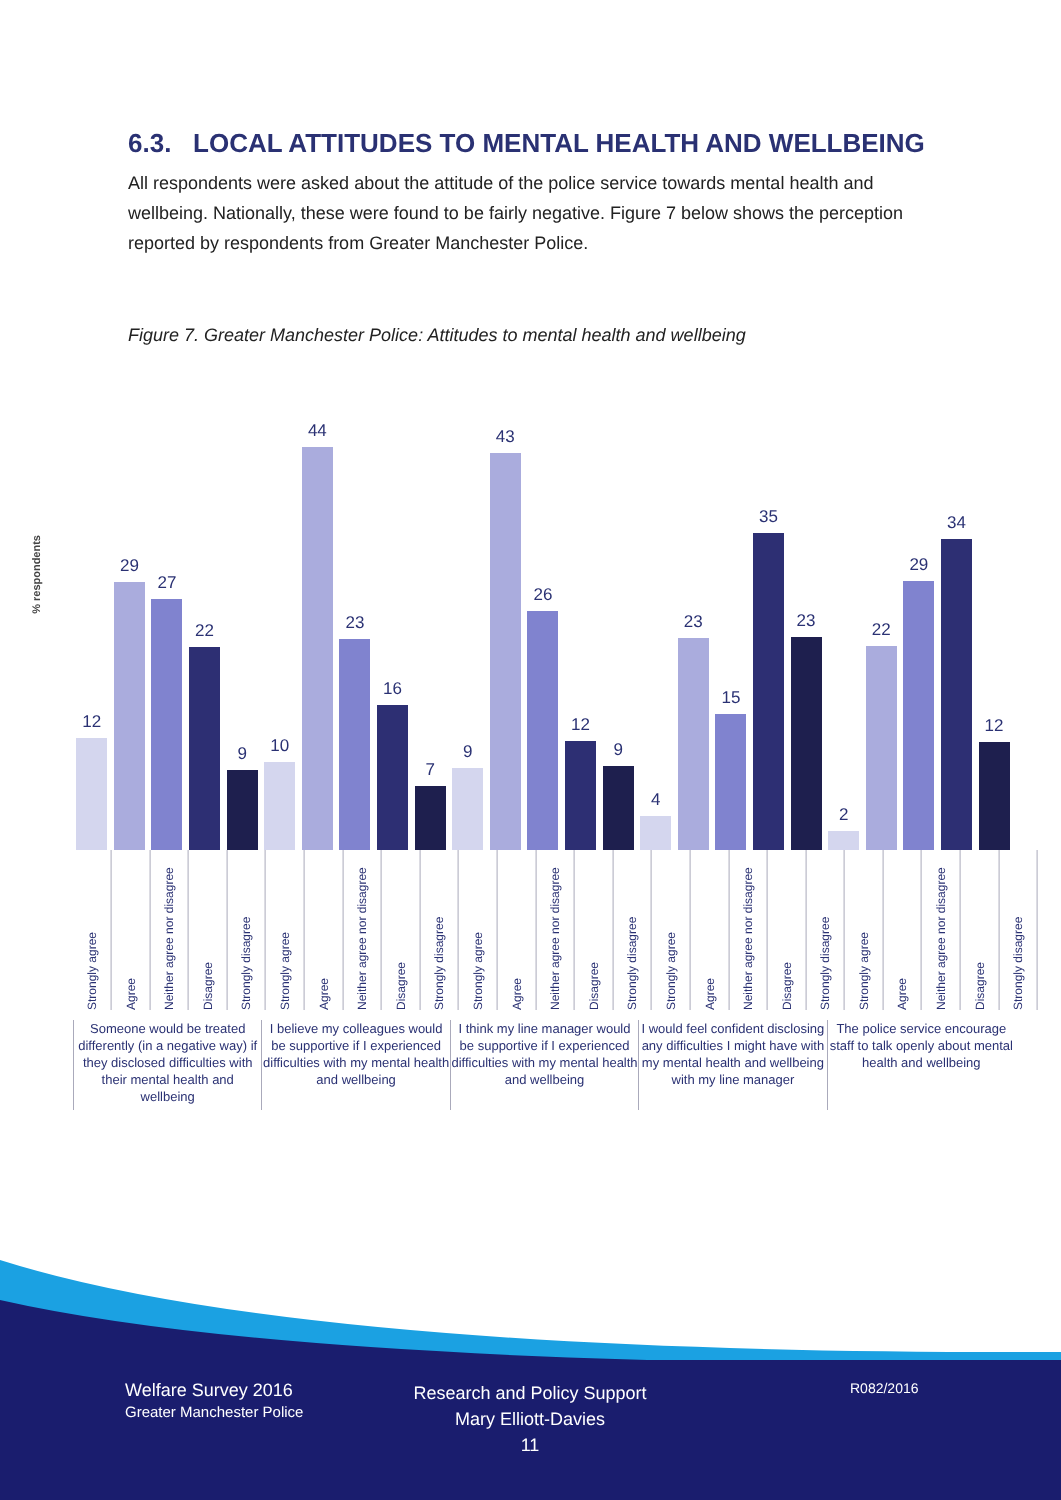6.3. LOCAL ATTITUDES TO MENTAL HEALTH AND WELLBEING
All respondents were asked about the attitude of the police service towards mental health and wellbeing. Nationally, these were found to be fairly negative. Figure 7 below shows the perception reported by respondents from Greater Manchester Police.
Figure 7. Greater Manchester Police: Attitudes to mental health and wellbeing
% respondents
12
29
27
22
9
10
44
23
16
7
9
43
26
12
9
4
23
15
35
23
2
22
29
34
12
Strongly agree
Agree
Neither agree nor disagree
Disagree
Strongly disagree
Strongly agree
Agree
Neither agree nor disagree
Disagree
Strongly disagree
Strongly agree
Agree
Neither agree nor disagree
Disagree
Strongly disagree
Strongly agree
Agree
Neither agree nor disagree
Disagree
Strongly disagree
Strongly agree
Agree
Neither agree nor disagree
Disagree
Strongly disagree
Someone would be treated differently (in a negative way) if they disclosed difficulties with their mental health and wellbeing
I believe my colleagues would be supportive if I experienced difficulties with my mental health and wellbeing
I think my line manager would be supportive if I experienced difficulties with my mental health and wellbeing
I would feel confident disclosing any difficulties I might have with my mental health and wellbeing with my line manager
The police service encourage staff to talk openly about mental health and wellbeing
Welfare Survey 2016
Greater Manchester Police
Research and Policy Support
Mary Elliott-Davies
11
R082/2016